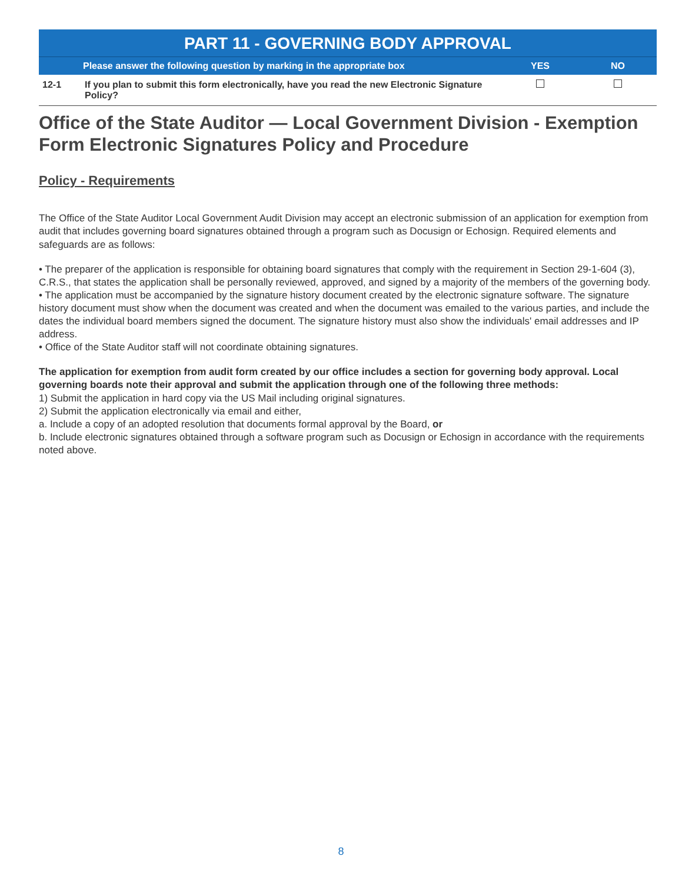PART 11 - GOVERNING BODY APPROVAL
| Please answer the following question by marking in the appropriate box | YES | NO |
| 12-1 | If you plan to submit this form electronically, have you read the new Electronic Signature Policy? | | |
Office of the State Auditor — Local Government Division - Exemption Form Electronic Signatures Policy and Procedure
Policy - Requirements
The Office of the State Auditor Local Government Audit Division may accept an electronic submission of an application for exemption from audit that includes governing board signatures obtained through a program such as Docusign or Echosign. Required elements and safeguards are as follows:
• The preparer of the application is responsible for obtaining board signatures that comply with the requirement in Section 29-1-604 (3), C.R.S., that states the application shall be personally reviewed, approved, and signed by a majority of the members of the governing body.
• The application must be accompanied by the signature history document created by the electronic signature software. The signature history document must show when the document was created and when the document was emailed to the various parties, and include the dates the individual board members signed the document. The signature history must also show the individuals' email addresses and IP address.
• Office of the State Auditor staff will not coordinate obtaining signatures.
The application for exemption from audit form created by our office includes a section for governing body approval. Local governing boards note their approval and submit the application through one of the following three methods:
1) Submit the application in hard copy via the US Mail including original signatures.
2) Submit the application electronically via email and either,
a. Include a copy of an adopted resolution that documents formal approval by the Board, or
b. Include electronic signatures obtained through a software program such as Docusign or Echosign in accordance with the requirements noted above.
8